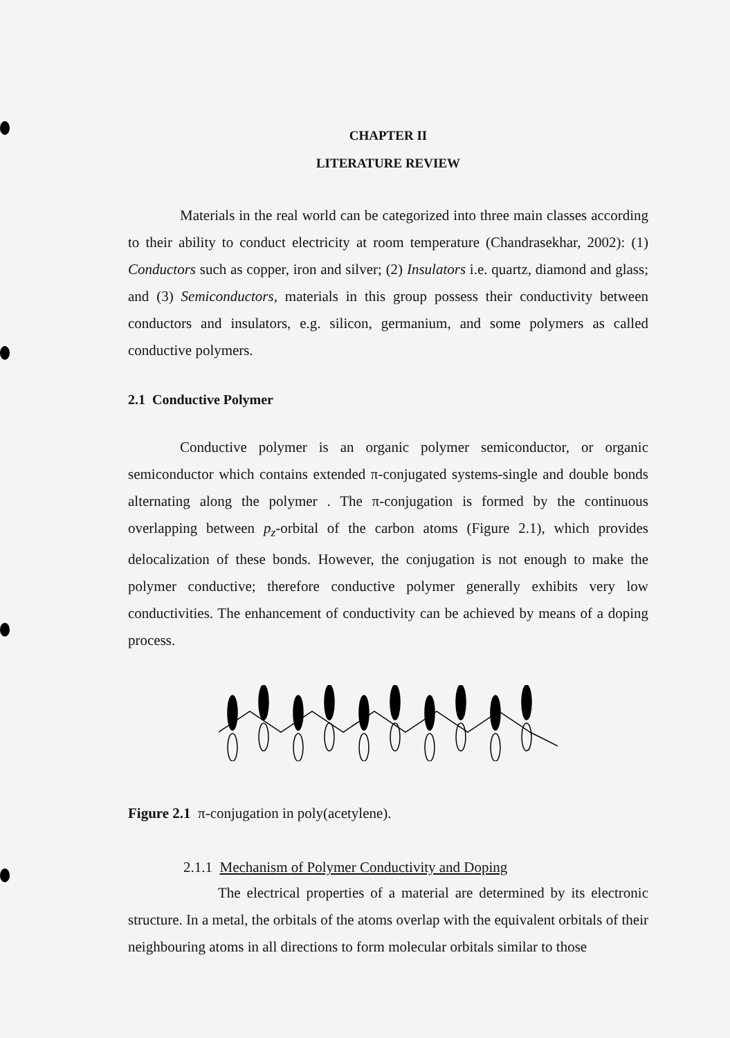CHAPTER II
LITERATURE REVIEW
Materials in the real world can be categorized into three main classes according to their ability to conduct electricity at room temperature (Chandrasekhar, 2002): (1) Conductors such as copper, iron and silver; (2) Insulators i.e. quartz, diamond and glass; and (3) Semiconductors, materials in this group possess their conductivity between conductors and insulators, e.g. silicon, germanium, and some polymers as called conductive polymers.
2.1 Conductive Polymer
Conductive polymer is an organic polymer semiconductor, or organic semiconductor which contains extended π-conjugated systems-single and double bonds alternating along the polymer . The π-conjugation is formed by the continuous overlapping between p<sub>z</sub>-orbital of the carbon atoms (Figure 2.1), which provides delocalization of these bonds. However, the conjugation is not enough to make the polymer conductive; therefore conductive polymer generally exhibits very low conductivities. The enhancement of conductivity can be achieved by means of a doping process.
Figure 2.1 π-conjugation in poly(acetylene).
2.1.1 Mechanism of Polymer Conductivity and Doping
The electrical properties of a material are determined by its electronic structure. In a metal, the orbitals of the atoms overlap with the equivalent orbitals of their neighbouring atoms in all directions to form molecular orbitals similar to those